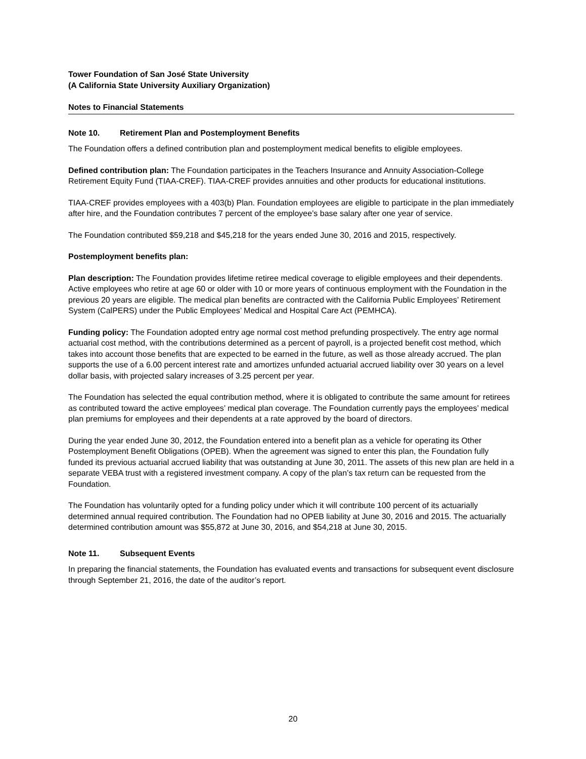Tower Foundation of San José State University
(A California State University Auxiliary Organization)
Notes to Financial Statements
Note 10. Retirement Plan and Postemployment Benefits
The Foundation offers a defined contribution plan and postemployment medical benefits to eligible employees.
Defined contribution plan: The Foundation participates in the Teachers Insurance and Annuity Association-College Retirement Equity Fund (TIAA-CREF). TIAA-CREF provides annuities and other products for educational institutions.
TIAA-CREF provides employees with a 403(b) Plan. Foundation employees are eligible to participate in the plan immediately after hire, and the Foundation contributes 7 percent of the employee’s base salary after one year of service.
The Foundation contributed $59,218 and $45,218 for the years ended June 30, 2016 and 2015, respectively.
Postemployment benefits plan:
Plan description: The Foundation provides lifetime retiree medical coverage to eligible employees and their dependents. Active employees who retire at age 60 or older with 10 or more years of continuous employment with the Foundation in the previous 20 years are eligible. The medical plan benefits are contracted with the California Public Employees’ Retirement System (CalPERS) under the Public Employees’ Medical and Hospital Care Act (PEMHCA).
Funding policy: The Foundation adopted entry age normal cost method prefunding prospectively. The entry age normal actuarial cost method, with the contributions determined as a percent of payroll, is a projected benefit cost method, which takes into account those benefits that are expected to be earned in the future, as well as those already accrued. The plan supports the use of a 6.00 percent interest rate and amortizes unfunded actuarial accrued liability over 30 years on a level dollar basis, with projected salary increases of 3.25 percent per year.
The Foundation has selected the equal contribution method, where it is obligated to contribute the same amount for retirees as contributed toward the active employees’ medical plan coverage. The Foundation currently pays the employees’ medical plan premiums for employees and their dependents at a rate approved by the board of directors.
During the year ended June 30, 2012, the Foundation entered into a benefit plan as a vehicle for operating its Other Postemployment Benefit Obligations (OPEB). When the agreement was signed to enter this plan, the Foundation fully funded its previous actuarial accrued liability that was outstanding at June 30, 2011. The assets of this new plan are held in a separate VEBA trust with a registered investment company. A copy of the plan’s tax return can be requested from the Foundation.
The Foundation has voluntarily opted for a funding policy under which it will contribute 100 percent of its actuarially determined annual required contribution. The Foundation had no OPEB liability at June 30, 2016 and 2015. The actuarially determined contribution amount was $55,872 at June 30, 2016, and $54,218 at June 30, 2015.
Note 11. Subsequent Events
In preparing the financial statements, the Foundation has evaluated events and transactions for subsequent event disclosure through September 21, 2016, the date of the auditor’s report.
20